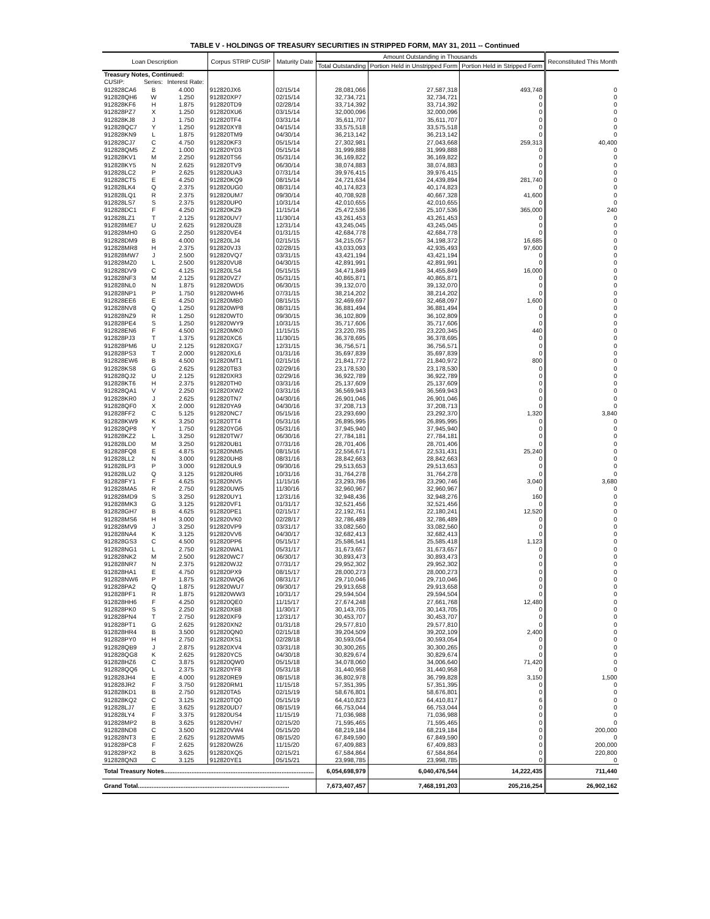TABLE V - HOLDINGS OF TREASURY SECURITIES IN STRIPPED FORM, MAY 31, 2011 -- Continued
| Loan Description | | | Corpus STRIP CUSIP | Maturity Date | Amount Outstanding in Thousands | | | Reconstituted This Month |
| --- | --- | --- | --- | --- | --- | --- | --- | --- |
| | | | | | Total Outstanding | Portion Held in Unstripped Form | Portion Held in Stripped Form | |
| Treasury Notes, Continued: | | | | | | | | |
| CUSIP: | Series: | Interest Rate: | | | | | | |
| 912828CA6 | B | 4.000 | 912820JX6 | 02/15/14 | 28,081,066 | 27,587,318 | 493,748 | 0 |
| 912828QH6 | W | 1.250 | 912820XP7 | 02/15/14 | 32,734,721 | 32,734,721 | 0 | 0 |
| 912828KF6 | H | 1.875 | 912820TD9 | 02/28/14 | 33,714,392 | 33,714,392 | 0 | 0 |
| 912828PZ7 | X | 1.250 | 912820XU6 | 03/15/14 | 32,000,096 | 32,000,096 | 0 | 0 |
| 912828KJ8 | J | 1.750 | 912820TF4 | 03/31/14 | 35,611,707 | 35,611,707 | 0 | 0 |
| 912828QC7 | Y | 1.250 | 912820XY8 | 04/15/14 | 33,575,518 | 33,575,518 | 0 | 0 |
| 912828KN9 | L | 1.875 | 912820TM9 | 04/30/14 | 36,213,142 | 36,213,142 | 0 | 0 |
| 912828CJ7 | C | 4.750 | 912820KF3 | 05/15/14 | 27,302,981 | 27,043,668 | 259,313 | 40,400 |
| 912828QM5 | Z | 1.000 | 912820YD3 | 05/15/14 | 31,999,888 | 31,999,888 | 0 | 0 |
| 912828KV1 | M | 2.250 | 912820TS6 | 05/31/14 | 36,169,822 | 36,169,822 | 0 | 0 |
| 912828KY5 | N | 2.625 | 912820TV9 | 06/30/14 | 38,074,883 | 38,074,883 | 0 | 0 |
| 912828LC2 | P | 2.625 | 912820UA3 | 07/31/14 | 39,976,415 | 39,976,415 | 0 | 0 |
| 912828CT5 | E | 4.250 | 912820KQ9 | 08/15/14 | 24,721,634 | 24,439,894 | 281,740 | 0 |
| 912828LK4 | Q | 2.375 | 912820UG0 | 08/31/14 | 40,174,823 | 40,174,823 | 0 | 0 |
| 912828LQ1 | R | 2.375 | 912820UM7 | 09/30/14 | 40,708,928 | 40,667,328 | 41,600 | 0 |
| 912828LS7 | S | 2.375 | 912820UP0 | 10/31/14 | 42,010,655 | 42,010,655 | 0 | 0 |
| 912828DC1 | F | 4.250 | 912820KZ9 | 11/15/14 | 25,472,536 | 25,107,536 | 365,000 | 240 |
| 912828LZ1 | T | 2.125 | 912820UV7 | 11/30/14 | 43,261,453 | 43,261,453 | 0 | 0 |
| 912828ME7 | U | 2.625 | 912820UZ8 | 12/31/14 | 43,245,045 | 43,245,045 | 0 | 0 |
| 912828MH0 | G | 2.250 | 912820VE4 | 01/31/15 | 42,684,778 | 42,684,778 | 0 | 0 |
| 912828DM9 | B | 4.000 | 912820LJ4 | 02/15/15 | 34,215,057 | 34,198,372 | 16,685 | 0 |
| 912828MR8 | H | 2.375 | 912820VJ3 | 02/28/15 | 43,033,093 | 42,935,493 | 97,600 | 0 |
| 912828MW7 | J | 2.500 | 912820VQ7 | 03/31/15 | 43,421,194 | 43,421,194 | 0 | 0 |
| 912828MZ0 | L | 2.500 | 912820VU8 | 04/30/15 | 42,891,991 | 42,891,991 | 0 | 0 |
| 912828DV9 | C | 4.125 | 912820LS4 | 05/15/15 | 34,471,849 | 34,455,849 | 16,000 | 0 |
| 912828NF3 | M | 2.125 | 912820VZ7 | 05/31/15 | 40,865,871 | 40,865,871 | 0 | 0 |
| 912828NL0 | N | 1.875 | 912820WD5 | 06/30/15 | 39,132,070 | 39,132,070 | 0 | 0 |
| 912828NP1 | P | 1.750 | 912820WH6 | 07/31/15 | 38,214,202 | 38,214,202 | 0 | 0 |
| 912828EE6 | E | 4.250 | 912820MB0 | 08/15/15 | 32,469,697 | 32,468,097 | 1,600 | 0 |
| 912828NV8 | Q | 1.250 | 912820WP8 | 08/31/15 | 36,881,494 | 36,881,494 | 0 | 0 |
| 912828NZ9 | R | 1.250 | 912820WT0 | 09/30/15 | 36,102,809 | 36,102,809 | 0 | 0 |
| 912828PE4 | S | 1.250 | 912820WY9 | 10/31/15 | 35,717,606 | 35,717,606 | 0 | 0 |
| 912828EN6 | F | 4.500 | 912820MK0 | 11/15/15 | 23,220,785 | 23,220,345 | 440 | 0 |
| 912828PJ3 | T | 1.375 | 912820XC6 | 11/30/15 | 36,378,695 | 36,378,695 | 0 | 0 |
| 912828PM6 | U | 2.125 | 912820XG7 | 12/31/15 | 36,756,571 | 36,756,571 | 0 | 0 |
| 912828PS3 | T | 2.000 | 912820XL6 | 01/31/16 | 35,697,839 | 35,697,839 | 0 | 0 |
| 912828EW6 | B | 4.500 | 912820MT1 | 02/15/16 | 21,841,772 | 21,840,972 | 800 | 0 |
| 912828KS8 | G | 2.625 | 912820TB3 | 02/29/16 | 23,178,530 | 23,178,530 | 0 | 0 |
| 912828QJ2 | U | 2.125 | 912820XR3 | 02/29/16 | 36,922,789 | 36,922,789 | 0 | 0 |
| 912828KT6 | H | 2.375 | 912820TH0 | 03/31/16 | 25,137,609 | 25,137,609 | 0 | 0 |
| 912828QA1 | V | 2.250 | 912820XW2 | 03/31/16 | 36,569,943 | 36,569,943 | 0 | 0 |
| 912828KR0 | J | 2.625 | 912820TN7 | 04/30/16 | 26,901,046 | 26,901,046 | 0 | 0 |
| 912828QF0 | X | 2.000 | 912820YA9 | 04/30/16 | 37,208,713 | 37,208,713 | 0 | 0 |
| 912828FF2 | C | 5.125 | 912820NC7 | 05/15/16 | 23,293,690 | 23,292,370 | 1,320 | 3,840 |
| 912828KW9 | K | 3.250 | 912820TT4 | 05/31/16 | 26,895,995 | 26,895,995 | 0 | 0 |
| 912828QP8 | Y | 1.750 | 912820YG6 | 05/31/16 | 37,945,940 | 37,945,940 | 0 | 0 |
| 912828KZ2 | L | 3.250 | 912820TW7 | 06/30/16 | 27,784,181 | 27,784,181 | 0 | 0 |
| 912828LD0 | M | 3.250 | 912820UB1 | 07/31/16 | 28,701,406 | 28,701,406 | 0 | 0 |
| 912828FQ8 | E | 4.875 | 912820NM5 | 08/15/16 | 22,556,671 | 22,531,431 | 25,240 | 0 |
| 912828LL2 | N | 3.000 | 912820UH8 | 08/31/16 | 28,842,663 | 28,842,663 | 0 | 0 |
| 912828LP3 | P | 3.000 | 912820UL9 | 09/30/16 | 29,513,653 | 29,513,653 | 0 | 0 |
| 912828LU2 | Q | 3.125 | 912820UR6 | 10/31/16 | 31,764,278 | 31,764,278 | 0 | 0 |
| 912828FY1 | F | 4.625 | 912820NV5 | 11/15/16 | 23,293,786 | 23,290,746 | 3,040 | 3,680 |
| 912828MA5 | R | 2.750 | 912820UW5 | 11/30/16 | 32,960,967 | 32,960,967 | 0 | 0 |
| 912828MD9 | S | 3.250 | 912820UY1 | 12/31/16 | 32,948,436 | 32,948,276 | 160 | 0 |
| 912828MK3 | G | 3.125 | 912820VF1 | 01/31/17 | 32,521,456 | 32,521,456 | 0 | 0 |
| 912828GH7 | B | 4.625 | 912820PE1 | 02/15/17 | 22,192,761 | 22,180,241 | 12,520 | 0 |
| 912828MS6 | H | 3.000 | 912820VK0 | 02/28/17 | 32,786,489 | 32,786,489 | 0 | 0 |
| 912828MV9 | J | 3.250 | 912820VP9 | 03/31/17 | 33,082,560 | 33,082,560 | 0 | 0 |
| 912828NA4 | K | 3.125 | 912820VV6 | 04/30/17 | 32,682,413 | 32,682,413 | 0 | 0 |
| 912828GS3 | C | 4.500 | 912820PP6 | 05/15/17 | 25,586,541 | 25,585,418 | 1,123 | 0 |
| 912828NG1 | L | 2.750 | 912820WA1 | 05/31/17 | 31,673,657 | 31,673,657 | 0 | 0 |
| 912828NK2 | M | 2.500 | 912820WC7 | 06/30/17 | 30,893,473 | 30,893,473 | 0 | 0 |
| 912828NR7 | N | 2.375 | 912820WJ2 | 07/31/17 | 29,952,302 | 29,952,302 | 0 | 0 |
| 912828HA1 | E | 4.750 | 912820PX9 | 08/15/17 | 28,000,273 | 28,000,273 | 0 | 0 |
| 912828NW6 | P | 1.875 | 912820WQ6 | 08/31/17 | 29,710,046 | 29,710,046 | 0 | 0 |
| 912828PA2 | Q | 1.875 | 912820WU7 | 09/30/17 | 29,913,658 | 29,913,658 | 0 | 0 |
| 912828PF1 | R | 1.875 | 912820WW3 | 10/31/17 | 29,594,504 | 29,594,504 | 0 | 0 |
| 912828HH6 | F | 4.250 | 912820QE0 | 11/15/17 | 27,674,248 | 27,661,768 | 12,480 | 0 |
| 912828PK0 | S | 2.250 | 912820XB8 | 11/30/17 | 30,143,705 | 30,143,705 | 0 | 0 |
| 912828PN4 | T | 2.750 | 912820XF9 | 12/31/17 | 30,453,707 | 30,453,707 | 0 | 0 |
| 912828PT1 | G | 2.625 | 912820XN2 | 01/31/18 | 29,577,810 | 29,577,810 | 0 | 0 |
| 912828HR4 | B | 3.500 | 912820QN0 | 02/15/18 | 39,204,509 | 39,202,109 | 2,400 | 0 |
| 912828PY0 | H | 2.750 | 912820XS1 | 02/28/18 | 30,593,054 | 30,593,054 | 0 | 0 |
| 912828QB9 | J | 2.875 | 912820XV4 | 03/31/18 | 30,300,265 | 30,300,265 | 0 | 0 |
| 912828QG8 | K | 2.625 | 912820YC5 | 04/30/18 | 30,829,674 | 30,829,674 | 0 | 0 |
| 912828HZ6 | C | 3.875 | 912820QW0 | 05/15/18 | 34,078,060 | 34,006,640 | 71,420 | 0 |
| 912828QQ6 | L | 2.375 | 912820YF8 | 05/31/18 | 31,440,958 | 31,440,958 | 0 | 0 |
| 912828JH4 | E | 4.000 | 912820RE9 | 08/15/18 | 36,802,978 | 36,799,828 | 3,150 | 1,500 |
| 912828JR2 | F | 3.750 | 912820RM1 | 11/15/18 | 57,351,395 | 57,351,395 | 0 | 0 |
| 912828KD1 | B | 2.750 | 912820TA5 | 02/15/19 | 58,676,801 | 58,676,801 | 0 | 0 |
| 912828KQ2 | C | 3.125 | 912820TQ0 | 05/15/19 | 64,410,823 | 64,410,817 | 6 | 0 |
| 912828LJ7 | E | 3.625 | 912820UD7 | 08/15/19 | 66,753,044 | 66,753,044 | 0 | 0 |
| 912828LY4 | F | 3.375 | 912820US4 | 11/15/19 | 71,036,988 | 71,036,988 | 0 | 0 |
| 912828MP2 | B | 3.625 | 912820VH7 | 02/15/20 | 71,595,465 | 71,595,465 | 0 | 0 |
| 912828ND8 | C | 3.500 | 912820VW4 | 05/15/20 | 68,219,184 | 68,219,184 | 0 | 200,000 |
| 912828NT3 | E | 2.625 | 912820WM5 | 08/15/20 | 67,849,590 | 67,849,590 | 0 | 0 |
| 912828PC8 | F | 2.625 | 912820WZ6 | 11/15/20 | 67,409,883 | 67,409,883 | 0 | 200,000 |
| 912828PX2 | B | 3.625 | 912820XQ5 | 02/15/21 | 67,584,864 | 67,584,864 | 0 | 220,800 |
| 912828QN3 | C | 3.125 | 912820YE1 | 05/15/21 | 23,998,785 | 23,998,785 | 0 | 0 |
| Total Treasury Notes........................................................................................ | | | | | 6,054,698,979 | 6,040,476,544 | 14,222,435 | 711,440 |
| Grand Total......................................................................................... | | | | | 7,673,407,457 | 7,468,191,203 | 205,216,254 | 26,902,162 |